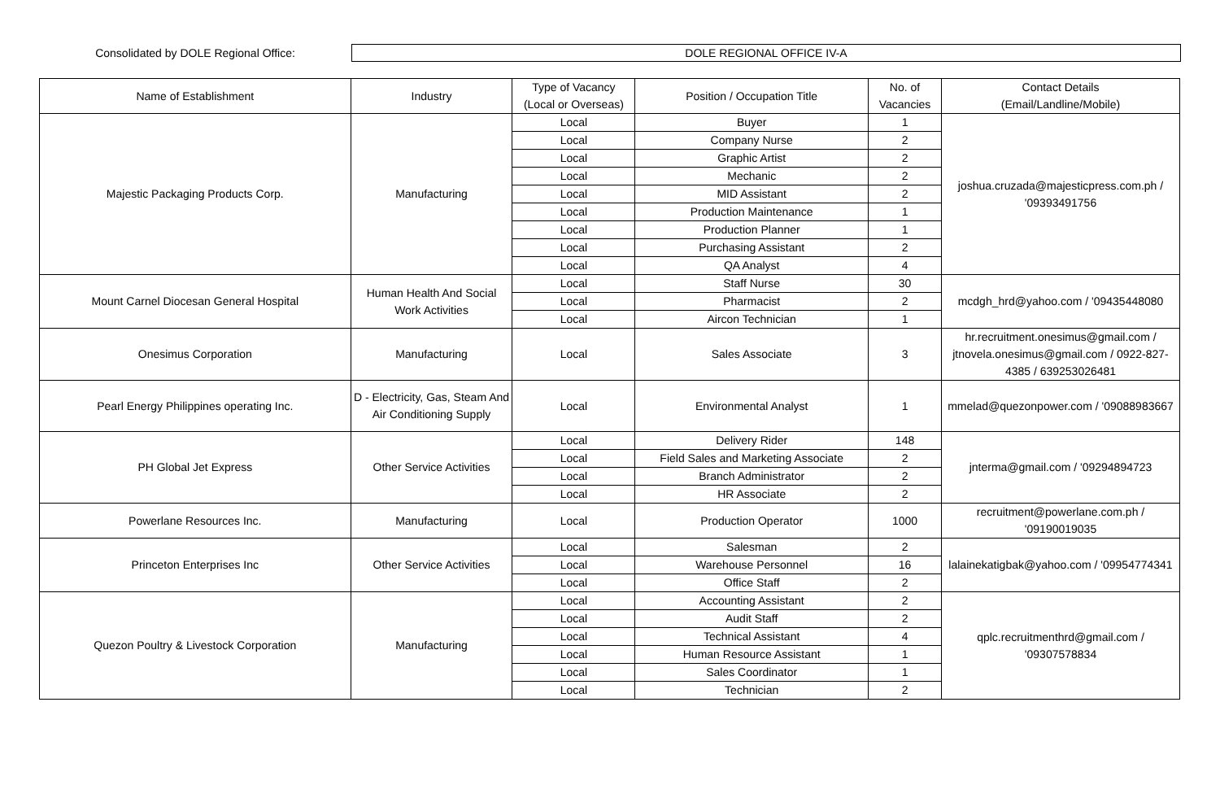Consolidated by DOLE Regional Office:
DOLE REGIONAL OFFICE IV-A
| Name of Establishment | Industry | Type of Vacancy (Local or Overseas) | Position / Occupation Title | No. of Vacancies | Contact Details (Email/Landline/Mobile) |
| --- | --- | --- | --- | --- | --- |
| Majestic Packaging Products Corp. | Manufacturing | Local | Buyer | 1 | joshua.cruzada@majesticpress.com.ph / '09393491756 |
| | | Local | Company Nurse | 2 | |
| | | Local | Graphic Artist | 2 | |
| | | Local | Mechanic | 2 | |
| | | Local | MID Assistant | 2 | |
| | | Local | Production Maintenance | 1 | |
| | | Local | Production Planner | 1 | |
| | | Local | Purchasing Assistant | 2 | |
| | | Local | QA Analyst | 4 | |
| Mount Carnel Diocesan General Hospital | Human Health And Social Work Activities | Local | Staff Nurse | 30 | mcdgh_hrd@yahoo.com / '09435448080 |
| | | Local | Pharmacist | 2 | |
| | | Local | Aircon Technician | 1 | |
| Onesimus Corporation | Manufacturing | Local | Sales Associate | 3 | hr.recruitment.onesimus@gmail.com / jtnovela.onesimus@gmail.com / 0922-827-4385 / 639253026481 |
| Pearl Energy Philippines operating Inc. | D - Electricity, Gas, Steam And Air Conditioning Supply | Local | Environmental Analyst | 1 | mmelad@quezonpower.com / '09088983667 |
| PH Global Jet Express | Other Service Activities | Local | Delivery Rider | 148 | jnterma@gmail.com / '09294894723 |
| | | Local | Field Sales and Marketing Associate | 2 | |
| | | Local | Branch Administrator | 2 | |
| | | Local | HR Associate | 2 | |
| Powerlane Resources Inc. | Manufacturing | Local | Production Operator | 1000 | recruitment@powerlane.com.ph / '09190019035 |
| Princeton Enterprises Inc | Other Service Activities | Local | Salesman | 2 | lalainekatigbak@yahoo.com / '09954774341 |
| | | Local | Warehouse Personnel | 16 | |
| | | Local | Office Staff | 2 | |
| Quezon Poultry & Livestock Corporation | Manufacturing | Local | Accounting Assistant | 2 | qplc.recruitmenthrd@gmail.com / '09307578834 |
| | | Local | Audit Staff | 2 | |
| | | Local | Technical Assistant | 4 | |
| | | Local | Human Resource Assistant | 1 | |
| | | Local | Sales Coordinator | 1 | |
| | | Local | Technician | 2 | |